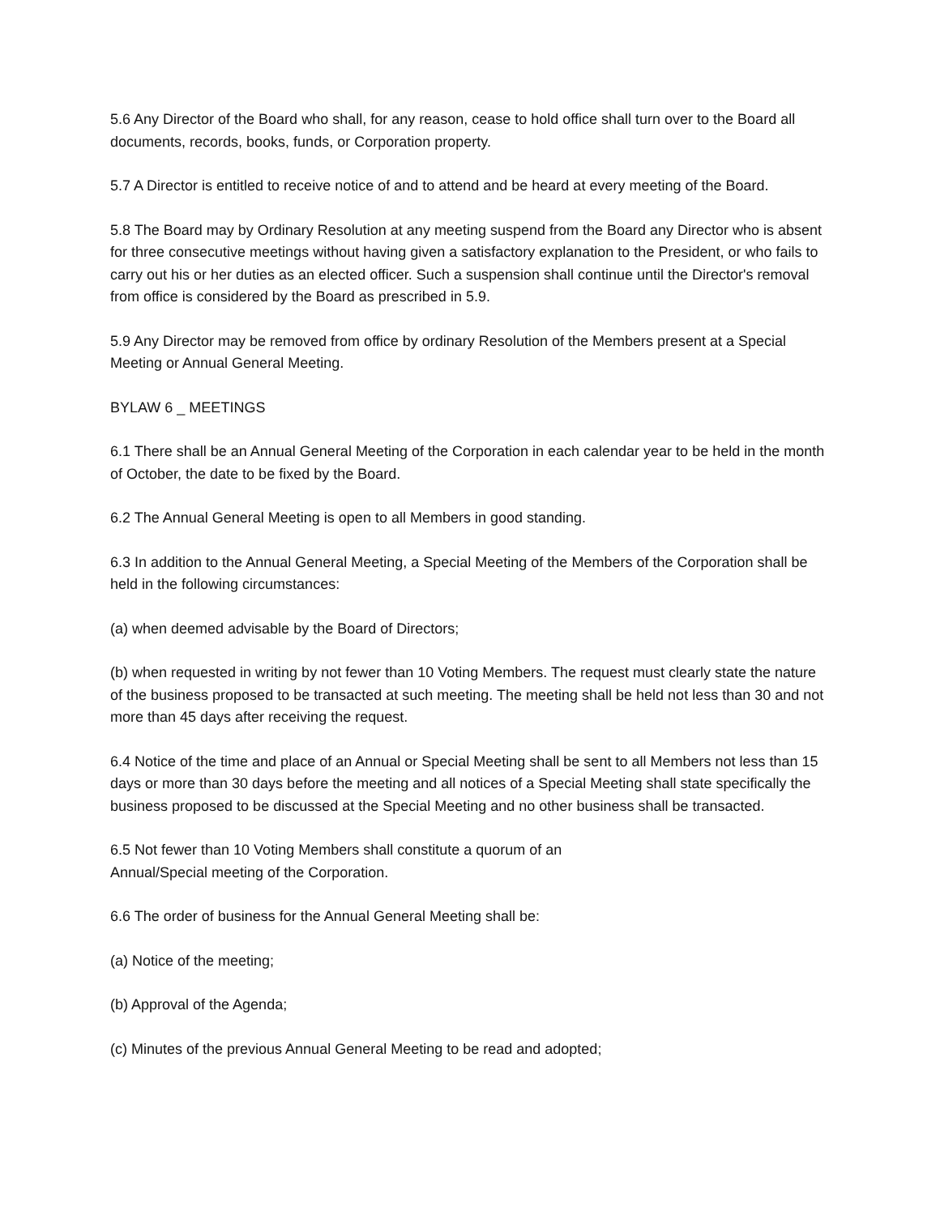5.6 Any Director of the Board who shall, for any reason, cease to hold office shall turn over to the Board all documents, records, books, funds, or Corporation property.
5.7 A Director is entitled to receive notice of and to attend and be heard at every meeting of the Board.
5.8 The Board may by Ordinary Resolution at any meeting suspend from the Board any Director who is absent for three consecutive meetings without having given a satisfactory explanation to the President, or who fails to carry out his or her duties as an elected officer. Such a suspension shall continue until the Director's removal from office is considered by the Board as prescribed in 5.9.
5.9 Any Director may be removed from office by ordinary Resolution of the Members present at a Special Meeting or Annual General Meeting.
BYLAW 6 _ MEETINGS
6.1 There shall be an Annual General Meeting of the Corporation in each calendar year to be held in the month of October, the date to be fixed by the Board.
6.2 The Annual General Meeting is open to all Members in good standing.
6.3 In addition to the Annual General Meeting, a Special Meeting of the Members of the Corporation shall be held in the following circumstances:
(a) when deemed advisable by the Board of Directors;
(b) when requested in writing by not fewer than 10 Voting Members. The request must clearly state the nature of the business proposed to be transacted at such meeting. The meeting shall be held not less than 30 and not more than 45 days after receiving the request.
6.4 Notice of the time and place of an Annual or Special Meeting shall be sent to all Members not less than 15 days or more than 30 days before the meeting and all notices of a Special Meeting shall state specifically the business proposed to be discussed at the Special Meeting and no other business shall be transacted.
6.5 Not fewer than 10 Voting Members shall constitute a quorum of an
Annual/Special meeting of the Corporation.
6.6 The order of business for the Annual General Meeting shall be:
(a) Notice of the meeting;
(b) Approval of the Agenda;
(c) Minutes of the previous Annual General Meeting to be read and adopted;